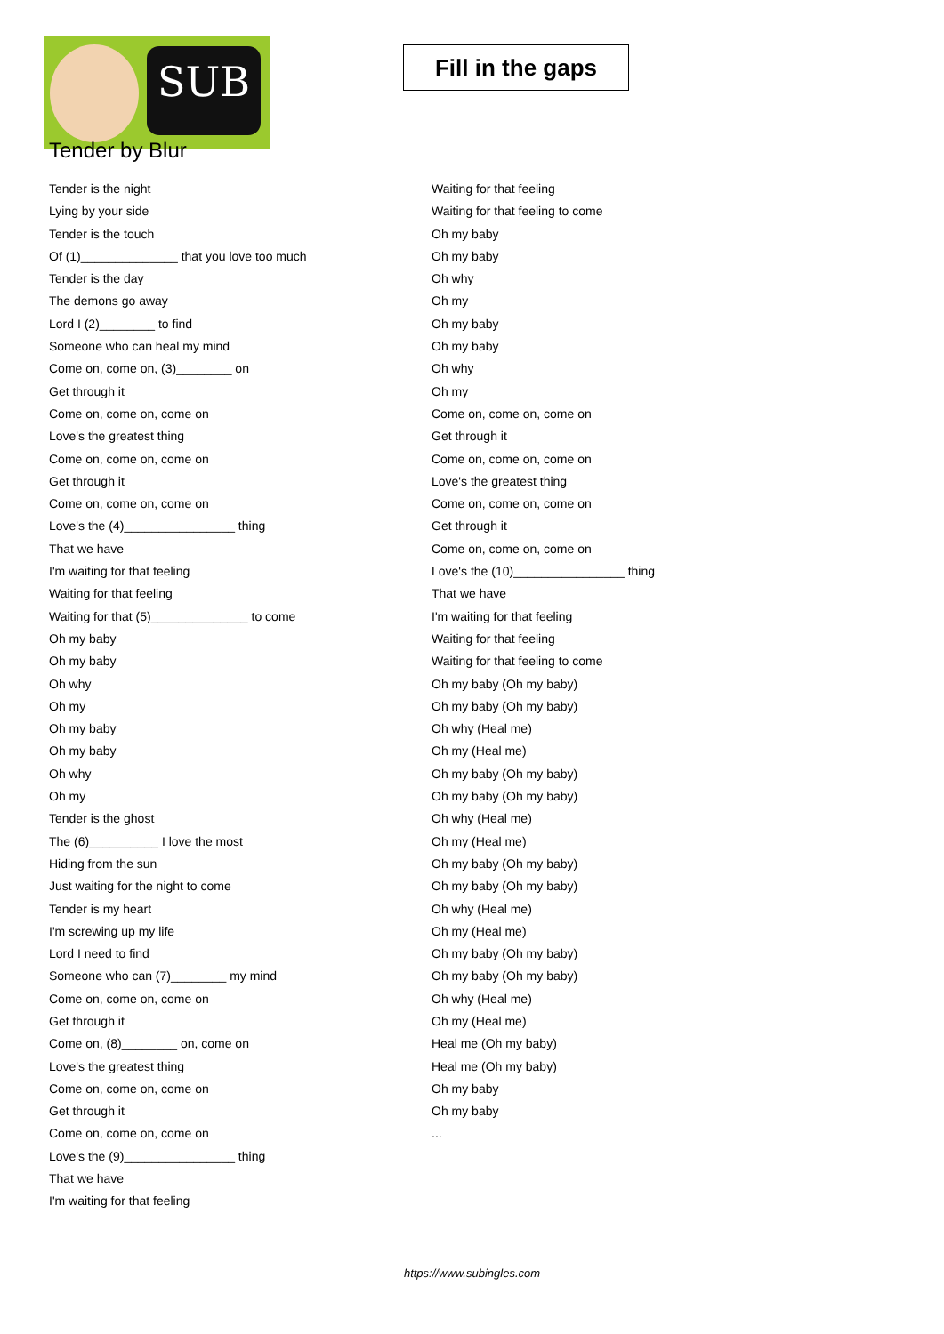SUB
Tender by Blur
Fill in the gaps
Tender is the night
Lying by your side
Tender is the touch
Of (1)______________ that you love too much
Tender is the day
The demons go away
Lord I (2)________ to find
Someone who can heal my mind
Come on, come on, (3)________ on
Get through it
Come on, come on, come on
Love's the greatest thing
Come on, come on, come on
Get through it
Come on, come on, come on
Love's the (4)________________ thing
That we have
I'm waiting for that feeling
Waiting for that feeling
Waiting for that (5)______________ to come
Oh my baby
Oh my baby
Oh why
Oh my
Oh my baby
Oh my baby
Oh why
Oh my
Tender is the ghost
The (6)__________ I love the most
Hiding from the sun
Just waiting for the night to come
Tender is my heart
I'm screwing up my life
Lord I need to find
Someone who can (7)________ my mind
Come on, come on, come on
Get through it
Come on, (8)________ on, come on
Love's the greatest thing
Come on, come on, come on
Get through it
Come on, come on, come on
Love's the (9)________________ thing
That we have
I'm waiting for that feeling
Waiting for that feeling
Waiting for that feeling to come
Oh my baby
Oh my baby
Oh why
Oh my
Oh my baby
Oh my baby
Oh why
Oh my
Come on, come on, come on
Get through it
Come on, come on, come on
Love's the greatest thing
Come on, come on, come on
Get through it
Come on, come on, come on
Love's the (10)________________ thing
That we have
I'm waiting for that feeling
Waiting for that feeling
Waiting for that feeling to come
Oh my baby (Oh my baby)
Oh my baby (Oh my baby)
Oh why (Heal me)
Oh my (Heal me)
Oh my baby (Oh my baby)
Oh my baby (Oh my baby)
Oh why (Heal me)
Oh my (Heal me)
Oh my baby (Oh my baby)
Oh my baby (Oh my baby)
Oh why (Heal me)
Oh my (Heal me)
Oh my baby (Oh my baby)
Oh my baby (Oh my baby)
Oh why (Heal me)
Oh my (Heal me)
Heal me (Oh my baby)
Heal me (Oh my baby)
Oh my baby
Oh my baby
...
https://www.subingles.com